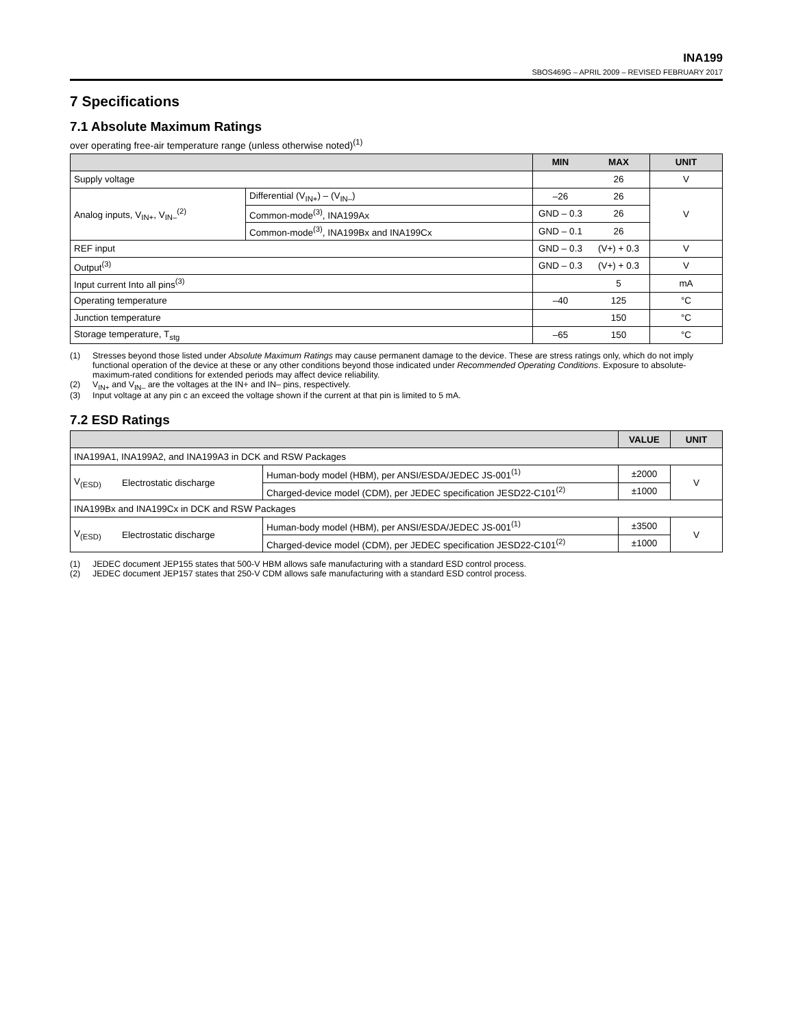INA199
SBOS469G – APRIL 2009 – REVISED FEBRUARY 2017
7 Specifications
7.1 Absolute Maximum Ratings
over operating free-air temperature range (unless otherwise noted)<sup>(1)</sup>
| | | MIN | MAX | UNIT |
| --- | --- | --- | --- | --- |
| Supply voltage | | | 26 | V |
| Analog inputs, V<sub>IN+</sub>, V<sub>IN–</sub><sup>(2)</sup> | Differential (V<sub>IN+</sub>) – (V<sub>IN–</sub>) | –26 | 26 | V |
| | Common-mode<sup>(3)</sup>, INA199Ax | GND – 0.3 | 26 | |
| | Common-mode<sup>(3)</sup>, INA199Bx and INA199Cx | GND – 0.1 | 26 | |
| REF input | | GND – 0.3 | (V+) + 0.3 | V |
| Output<sup>(3)</sup> | | GND – 0.3 | (V+) + 0.3 | V |
| Input current Into all pins<sup>(3)</sup> | | | 5 | mA |
| Operating temperature | | –40 | 125 | °C |
| Junction temperature | | | 150 | °C |
| Storage temperature, T<sub>stg</sub> | | –65 | 150 | °C |
(1) Stresses beyond those listed under Absolute Maximum Ratings may cause permanent damage to the device. These are stress ratings only, which do not imply functional operation of the device at these or any other conditions beyond those indicated under Recommended Operating Conditions. Exposure to absolute-maximum-rated conditions for extended periods may affect device reliability.
(2) V<sub>IN+</sub> and V<sub>IN–</sub> are the voltages at the IN+ and IN– pins, respectively.
(3) Input voltage at any pin c an exceed the voltage shown if the current at that pin is limited to 5 mA.
7.2 ESD Ratings
| | | | VALUE | UNIT |
| --- | --- | --- | --- | --- |
| INA199A1, INA199A2, and INA199A3 in DCK and RSW Packages | | | | |
| V<sub>(ESD)</sub> | Electrostatic discharge | Human-body model (HBM), per ANSI/ESDA/JEDEC JS-001<sup>(1)</sup> | ±2000 | V |
| | | Charged-device model (CDM), per JEDEC specification JESD22-C101<sup>(2)</sup> | ±1000 | |
| INA199Bx and INA199Cx in DCK and RSW Packages | | | | |
| V<sub>(ESD)</sub> | Electrostatic discharge | Human-body model (HBM), per ANSI/ESDA/JEDEC JS-001<sup>(1)</sup> | ±3500 | V |
| | | Charged-device model (CDM), per JEDEC specification JESD22-C101<sup>(2)</sup> | ±1000 | |
(1) JEDEC document JEP155 states that 500-V HBM allows safe manufacturing with a standard ESD control process.
(2) JEDEC document JEP157 states that 250-V CDM allows safe manufacturing with a standard ESD control process.